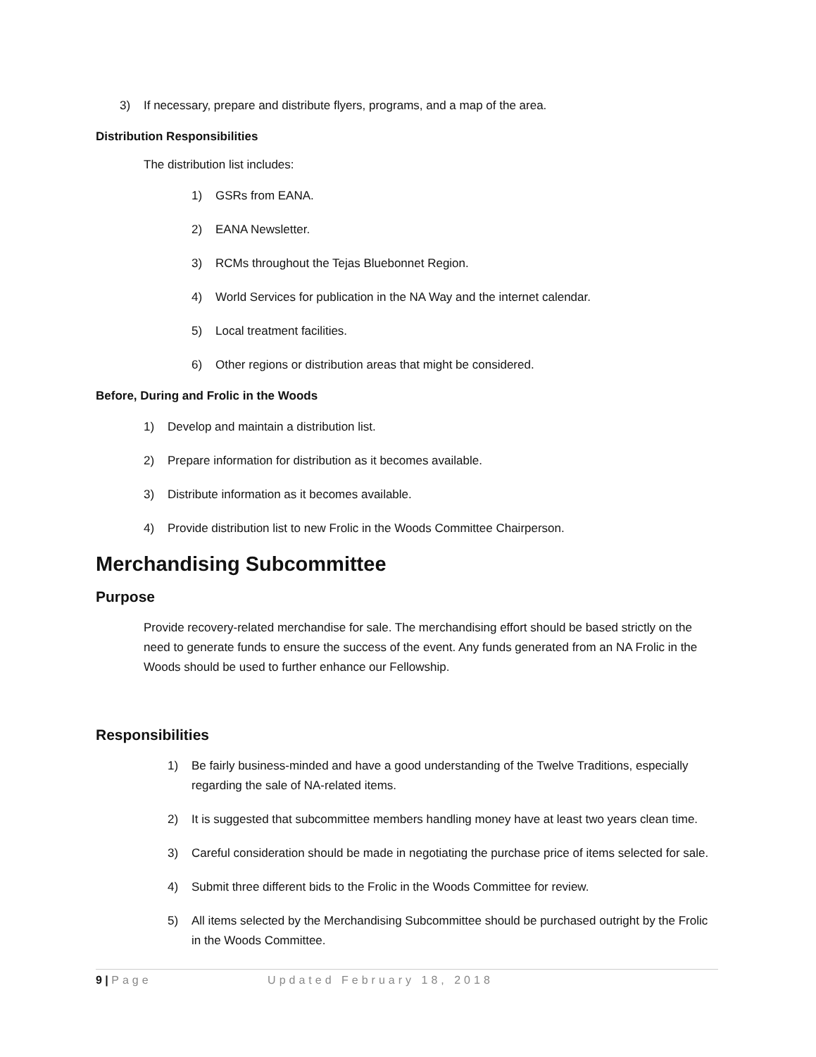3) If necessary, prepare and distribute flyers, programs, and a map of the area.
Distribution Responsibilities
The distribution list includes:
1) GSRs from EANA.
2) EANA Newsletter.
3) RCMs throughout the Tejas Bluebonnet Region.
4) World Services for publication in the NA Way and the internet calendar.
5) Local treatment facilities.
6) Other regions or distribution areas that might be considered.
Before, During and Frolic in the Woods
1) Develop and maintain a distribution list.
2) Prepare information for distribution as it becomes available.
3) Distribute information as it becomes available.
4) Provide distribution list to new Frolic in the Woods Committee Chairperson.
Merchandising Subcommittee
Purpose
Provide recovery-related merchandise for sale. The merchandising effort should be based strictly on the need to generate funds to ensure the success of the event. Any funds generated from an NA Frolic in the Woods should be used to further enhance our Fellowship.
Responsibilities
1) Be fairly business-minded and have a good understanding of the Twelve Traditions, especially regarding the sale of NA-related items.
2) It is suggested that subcommittee members handling money have at least two years clean time.
3) Careful consideration should be made in negotiating the purchase price of items selected for sale.
4) Submit three different bids to the Frolic in the Woods Committee for review.
5) All items selected by the Merchandising Subcommittee should be purchased outright by the Frolic in the Woods Committee.
9 | Page Updated February 18, 2018